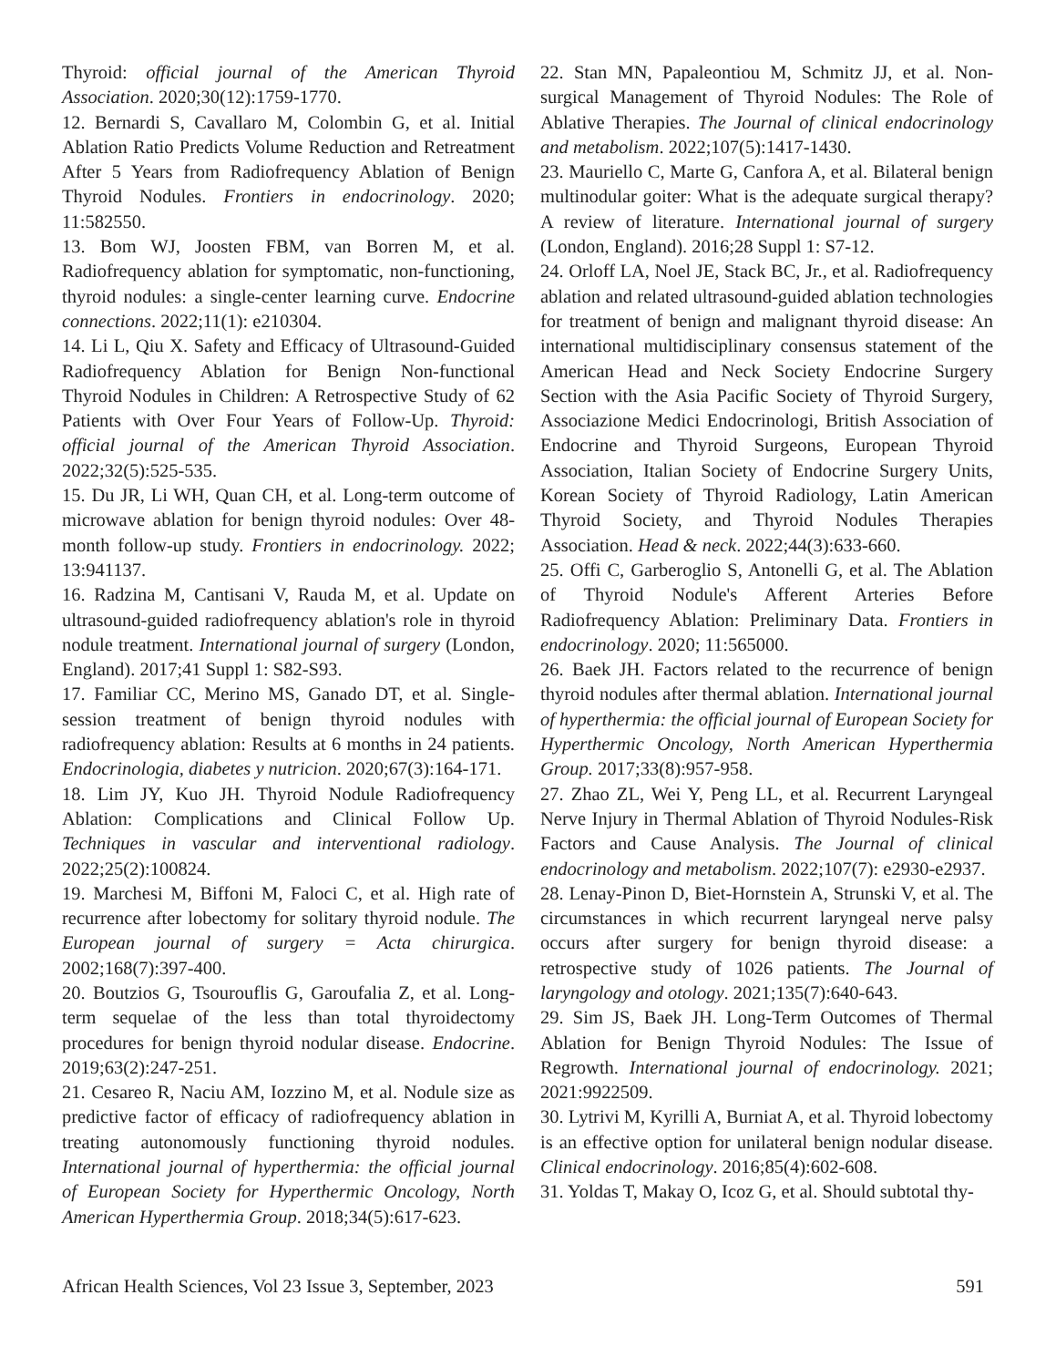Thyroid: official journal of the American Thyroid Association. 2020;30(12):1759-1770.
12. Bernardi S, Cavallaro M, Colombin G, et al. Initial Ablation Ratio Predicts Volume Reduction and Retreatment After 5 Years from Radiofrequency Ablation of Benign Thyroid Nodules. Frontiers in endocrinology. 2020; 11:582550.
13. Bom WJ, Joosten FBM, van Borren M, et al. Radiofrequency ablation for symptomatic, non-functioning, thyroid nodules: a single-center learning curve. Endocrine connections. 2022;11(1): e210304.
14. Li L, Qiu X. Safety and Efficacy of Ultrasound-Guided Radiofrequency Ablation for Benign Non-functional Thyroid Nodules in Children: A Retrospective Study of 62 Patients with Over Four Years of Follow-Up. Thyroid: official journal of the American Thyroid Association. 2022;32(5):525-535.
15. Du JR, Li WH, Quan CH, et al. Long-term outcome of microwave ablation for benign thyroid nodules: Over 48-month follow-up study. Frontiers in endocrinology. 2022; 13:941137.
16. Radzina M, Cantisani V, Rauda M, et al. Update on ultrasound-guided radiofrequency ablation's role in thyroid nodule treatment. International journal of surgery (London, England). 2017;41 Suppl 1: S82-S93.
17. Familiar CC, Merino MS, Ganado DT, et al. Single-session treatment of benign thyroid nodules with radiofrequency ablation: Results at 6 months in 24 patients. Endocrinologia, diabetes y nutricion. 2020;67(3):164-171.
18. Lim JY, Kuo JH. Thyroid Nodule Radiofrequency Ablation: Complications and Clinical Follow Up. Techniques in vascular and interventional radiology. 2022;25(2):100824.
19. Marchesi M, Biffoni M, Faloci C, et al. High rate of recurrence after lobectomy for solitary thyroid nodule. The European journal of surgery = Acta chirurgica. 2002;168(7):397-400.
20. Boutzios G, Tsourouflis G, Garoufalia Z, et al. Long-term sequelae of the less than total thyroidectomy procedures for benign thyroid nodular disease. Endocrine. 2019;63(2):247-251.
21. Cesareo R, Naciu AM, Iozzino M, et al. Nodule size as predictive factor of efficacy of radiofrequency ablation in treating autonomously functioning thyroid nodules. International journal of hyperthermia: the official journal of European Society for Hyperthermic Oncology, North American Hyperthermia Group. 2018;34(5):617-623.
22. Stan MN, Papaleontiou M, Schmitz JJ, et al. Non-surgical Management of Thyroid Nodules: The Role of Ablative Therapies. The Journal of clinical endocrinology and metabolism. 2022;107(5):1417-1430.
23. Mauriello C, Marte G, Canfora A, et al. Bilateral benign multinodular goiter: What is the adequate surgical therapy? A review of literature. International journal of surgery (London, England). 2016;28 Suppl 1: S7-12.
24. Orloff LA, Noel JE, Stack BC, Jr., et al. Radiofrequency ablation and related ultrasound-guided ablation technologies for treatment of benign and malignant thyroid disease: An international multidisciplinary consensus statement of the American Head and Neck Society Endocrine Surgery Section with the Asia Pacific Society of Thyroid Surgery, Associazione Medici Endocrinologi, British Association of Endocrine and Thyroid Surgeons, European Thyroid Association, Italian Society of Endocrine Surgery Units, Korean Society of Thyroid Radiology, Latin American Thyroid Society, and Thyroid Nodules Therapies Association. Head & neck. 2022;44(3):633-660.
25. Offi C, Garberoglio S, Antonelli G, et al. The Ablation of Thyroid Nodule's Afferent Arteries Before Radiofrequency Ablation: Preliminary Data. Frontiers in endocrinology. 2020; 11:565000.
26. Baek JH. Factors related to the recurrence of benign thyroid nodules after thermal ablation. International journal of hyperthermia: the official journal of European Society for Hyperthermic Oncology, North American Hyperthermia Group. 2017;33(8):957-958.
27. Zhao ZL, Wei Y, Peng LL, et al. Recurrent Laryngeal Nerve Injury in Thermal Ablation of Thyroid Nodules-Risk Factors and Cause Analysis. The Journal of clinical endocrinology and metabolism. 2022;107(7): e2930-e2937.
28. Lenay-Pinon D, Biet-Hornstein A, Strunski V, et al. The circumstances in which recurrent laryngeal nerve palsy occurs after surgery for benign thyroid disease: a retrospective study of 1026 patients. The Journal of laryngology and otology. 2021;135(7):640-643.
29. Sim JS, Baek JH. Long-Term Outcomes of Thermal Ablation for Benign Thyroid Nodules: The Issue of Regrowth. International journal of endocrinology. 2021; 2021:9922509.
30. Lytrivi M, Kyrilli A, Burniat A, et al. Thyroid lobectomy is an effective option for unilateral benign nodular disease. Clinical endocrinology. 2016;85(4):602-608.
31. Yoldas T, Makay O, Icoz G, et al. Should subtotal thy-
African Health Sciences, Vol 23 Issue 3, September, 2023 591